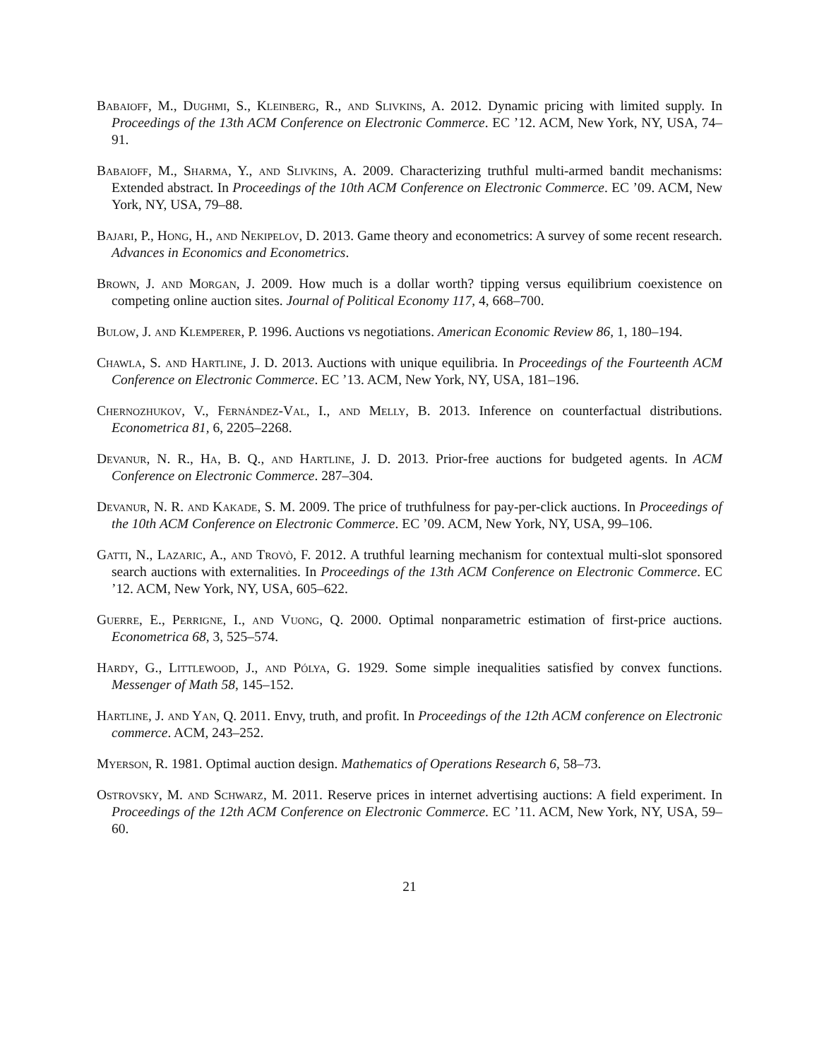Babaioff, M., Dughmi, S., Kleinberg, R., and Slivkins, A. 2012. Dynamic pricing with limited supply. In Proceedings of the 13th ACM Conference on Electronic Commerce. EC ’12. ACM, New York, NY, USA, 74–91.
Babaioff, M., Sharma, Y., and Slivkins, A. 2009. Characterizing truthful multi-armed bandit mechanisms: Extended abstract. In Proceedings of the 10th ACM Conference on Electronic Commerce. EC ’09. ACM, New York, NY, USA, 79–88.
Bajari, P., Hong, H., and Nekipelov, D. 2013. Game theory and econometrics: A survey of some recent research. Advances in Economics and Econometrics.
Brown, J. and Morgan, J. 2009. How much is a dollar worth? tipping versus equilibrium coexistence on competing online auction sites. Journal of Political Economy 117, 4, 668–700.
Bulow, J. and Klemperer, P. 1996. Auctions vs negotiations. American Economic Review 86, 1, 180–194.
Chawla, S. and Hartline, J. D. 2013. Auctions with unique equilibria. In Proceedings of the Fourteenth ACM Conference on Electronic Commerce. EC ’13. ACM, New York, NY, USA, 181–196.
Chernozhukov, V., Fernández-Val, I., and Melly, B. 2013. Inference on counterfactual distributions. Econometrica 81, 6, 2205–2268.
Devanur, N. R., Ha, B. Q., and Hartline, J. D. 2013. Prior-free auctions for budgeted agents. In ACM Conference on Electronic Commerce. 287–304.
Devanur, N. R. and Kakade, S. M. 2009. The price of truthfulness for pay-per-click auctions. In Proceedings of the 10th ACM Conference on Electronic Commerce. EC ’09. ACM, New York, NY, USA, 99–106.
Gatti, N., Lazaric, A., and Trovò, F. 2012. A truthful learning mechanism for contextual multi-slot sponsored search auctions with externalities. In Proceedings of the 13th ACM Conference on Electronic Commerce. EC ’12. ACM, New York, NY, USA, 605–622.
Guerre, E., Perrigne, I., and Vuong, Q. 2000. Optimal nonparametric estimation of first-price auctions. Econometrica 68, 3, 525–574.
Hardy, G., Littlewood, J., and Pólya, G. 1929. Some simple inequalities satisfied by convex functions. Messenger of Math 58, 145–152.
Hartline, J. and Yan, Q. 2011. Envy, truth, and profit. In Proceedings of the 12th ACM conference on Electronic commerce. ACM, 243–252.
Myerson, R. 1981. Optimal auction design. Mathematics of Operations Research 6, 58–73.
Ostrovsky, M. and Schwarz, M. 2011. Reserve prices in internet advertising auctions: A field experiment. In Proceedings of the 12th ACM Conference on Electronic Commerce. EC ’11. ACM, New York, NY, USA, 59–60.
21